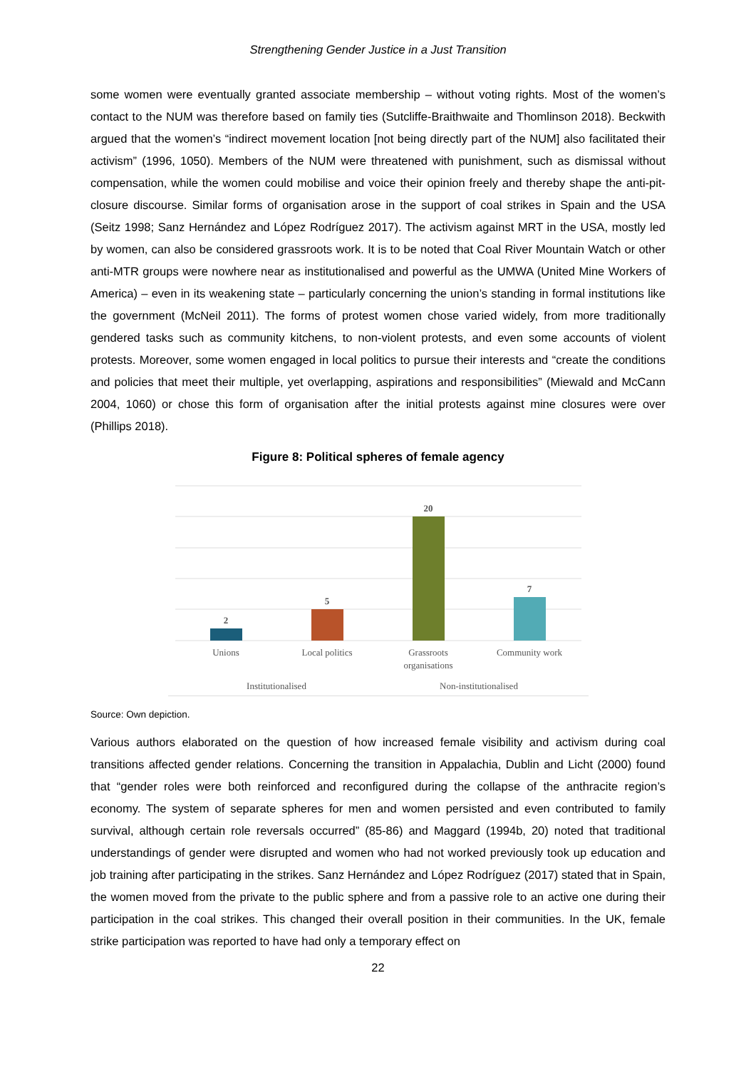Strengthening Gender Justice in a Just Transition
some women were eventually granted associate membership – without voting rights. Most of the women’s contact to the NUM was therefore based on family ties (Sutcliffe-Braithwaite and Thomlinson 2018). Beckwith argued that the women’s “indirect movement location [not being directly part of the NUM] also facilitated their activism” (1996, 1050). Members of the NUM were threatened with punishment, such as dismissal without compensation, while the women could mobilise and voice their opinion freely and thereby shape the anti-pit-closure discourse. Similar forms of organisation arose in the support of coal strikes in Spain and the USA (Seitz 1998; Sanz Hernández and López Rodríguez 2017). The activism against MRT in the USA, mostly led by women, can also be considered grassroots work. It is to be noted that Coal River Mountain Watch or other anti-MTR groups were nowhere near as institutionalised and powerful as the UMWA (United Mine Workers of America) – even in its weakening state – particularly concerning the union’s standing in formal institutions like the government (McNeil 2011). The forms of protest women chose varied widely, from more traditionally gendered tasks such as community kitchens, to non-violent protests, and even some accounts of violent protests. Moreover, some women engaged in local politics to pursue their interests and “create the conditions and policies that meet their multiple, yet overlapping, aspirations and responsibilities” (Miewald and McCann 2004, 1060) or chose this form of organisation after the initial protests against mine closures were over (Phillips 2018).
Figure 8: Political spheres of female agency
2
5
20
7
Unions
Local politics
Grassroots
organisations
Community work
Institutionalised
Non-institutionalised
Source: Own depiction.
Various authors elaborated on the question of how increased female visibility and activism during coal transitions affected gender relations. Concerning the transition in Appalachia, Dublin and Licht (2000) found that “gender roles were both reinforced and reconfigured during the collapse of the anthracite region’s economy. The system of separate spheres for men and women persisted and even contributed to family survival, although certain role reversals occurred” (85-86) and Maggard (1994b, 20) noted that traditional understandings of gender were disrupted and women who had not worked previously took up education and job training after participating in the strikes. Sanz Hernández and López Rodríguez (2017) stated that in Spain, the women moved from the private to the public sphere and from a passive role to an active one during their participation in the coal strikes. This changed their overall position in their communities. In the UK, female strike participation was reported to have had only a temporary effect on
22